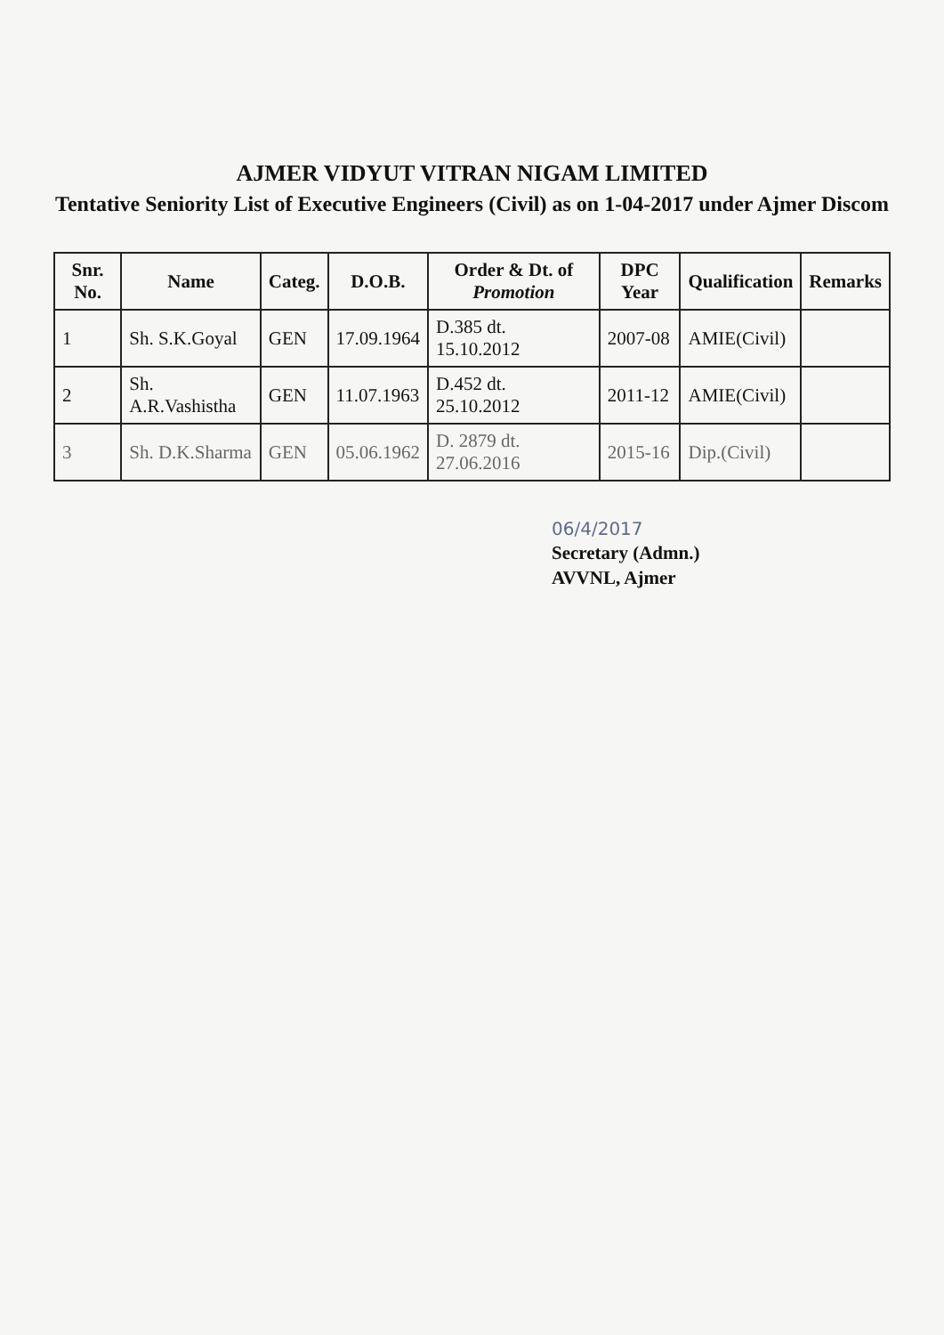AJMER VIDYUT VITRAN NIGAM LIMITED
Tentative Seniority List of Executive Engineers (Civil) as on 1-04-2017 under Ajmer Discom
| Snr. No. | Name | Categ. | D.O.B. | Order & Dt. of Promotion | DPC Year | Qualification | Remarks |
| --- | --- | --- | --- | --- | --- | --- | --- |
| 1 | Sh. S.K.Goyal | GEN | 17.09.1964 | D.385 dt. 15.10.2012 | 2007-08 | AMIE(Civil) | |
| 2 | Sh. A.R.Vashistha | GEN | 11.07.1963 | D.452 dt. 25.10.2012 | 2011-12 | AMIE(Civil) | |
| 3 | Sh. D.K.Sharma | GEN | 05.06.1962 | D. 2879 dt. 27.06.2016 | 2015-16 | Dip.(Civil) | |
06/4/2017
Secretary (Admn.)
AVVNL, Ajmer